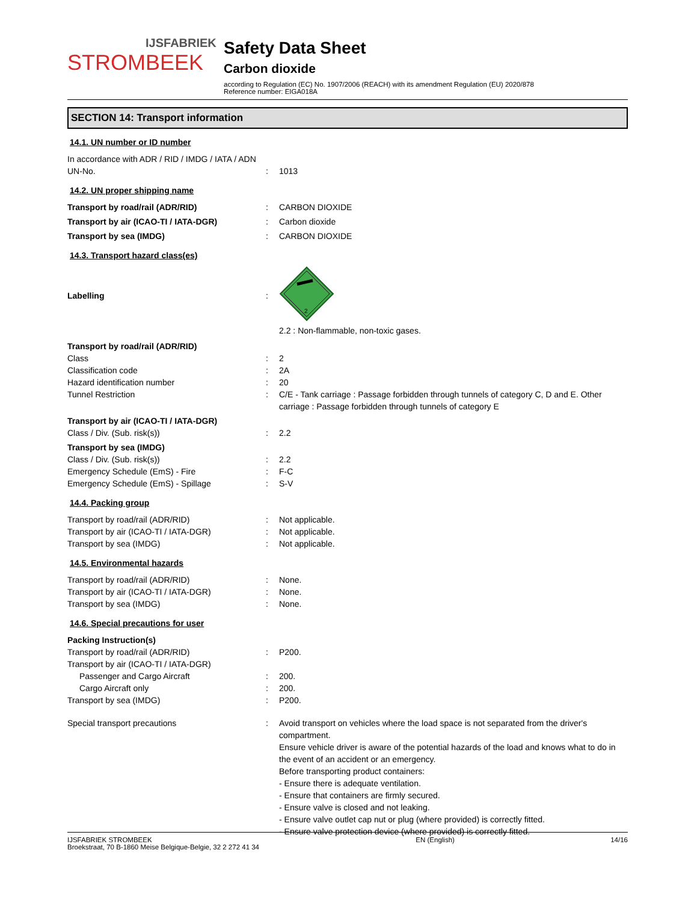IJSFABRIEK
STROMBEEK
Safety Data Sheet
Carbon dioxide
according to Regulation (EC) No. 1907/2006 (REACH) with its amendment Regulation (EU) 2020/878
Reference number: EIGA018A
SECTION 14: Transport information
14.1. UN number or ID number
In accordance with ADR / RID / IMDG / IATA / ADN
UN-No. : 1013
14.2. UN proper shipping name
Transport by road/rail (ADR/RID) : CARBON DIOXIDE
Transport by air (ICAO-TI / IATA-DGR) : Carbon dioxide
Transport by sea (IMDG) : CARBON DIOXIDE
14.3. Transport hazard class(es)
Labelling :
2
2.2 : Non-flammable, non-toxic gases.
Transport by road/rail (ADR/RID)
Class : 2
Classification code : 2A
Hazard identification number : 20
Tunnel Restriction : C/E - Tank carriage : Passage forbidden through tunnels of category C, D and E. Other carriage : Passage forbidden through tunnels of category E
Transport by air (ICAO-TI / IATA-DGR)
Class / Div. (Sub. risk(s)) : 2.2
Transport by sea (IMDG)
Class / Div. (Sub. risk(s)) : 2.2
Emergency Schedule (EmS) - Fire : F-C
Emergency Schedule (EmS) - Spillage : S-V
14.4. Packing group
Transport by road/rail (ADR/RID) : Not applicable.
Transport by air (ICAO-TI / IATA-DGR) : Not applicable.
Transport by sea (IMDG) : Not applicable.
14.5. Environmental hazards
Transport by road/rail (ADR/RID) : None.
Transport by air (ICAO-TI / IATA-DGR) : None.
Transport by sea (IMDG) : None.
14.6. Special precautions for user
Packing Instruction(s)
Transport by road/rail (ADR/RID) : P200.
Transport by air (ICAO-TI / IATA-DGR)
Passenger and Cargo Aircraft : 200.
Cargo Aircraft only : 200.
Transport by sea (IMDG) : P200.
Special transport precautions : Avoid transport on vehicles where the load space is not separated from the driver's compartment.
Ensure vehicle driver is aware of the potential hazards of the load and knows what to do in the event of an accident or an emergency.
Before transporting product containers:
- Ensure there is adequate ventilation.
- Ensure that containers are firmly secured.
- Ensure valve is closed and not leaking.
- Ensure valve outlet cap nut or plug (where provided) is correctly fitted.
- Ensure valve protection device (where provided) is correctly fitted.
IJSFABRIEK STROMBEEK
Broekstraat, 70 B-1860 Meise Belgique-Belgie, 32 2 272 41 34
EN (English) 14/16